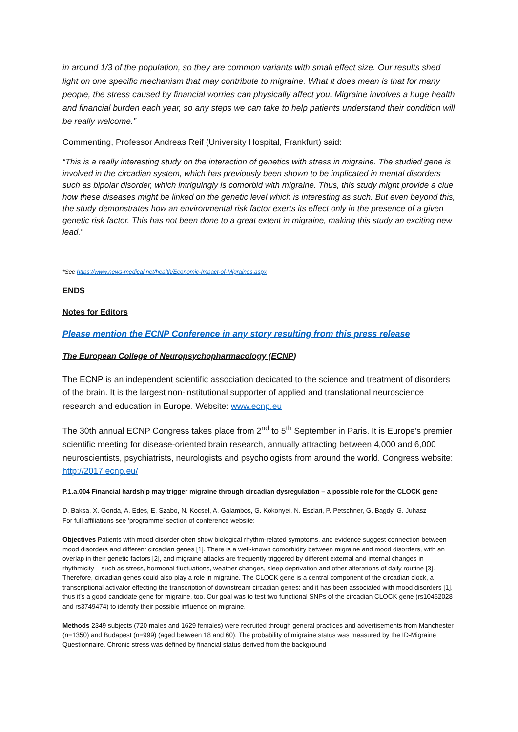in around 1/3 of the population, so they are common variants with small effect size. Our results shed light on one specific mechanism that may contribute to migraine. What it does mean is that for many people, the stress caused by financial worries can physically affect you. Migraine involves a huge health and financial burden each year, so any steps we can take to help patients understand their condition will be really welcome.”
Commenting, Professor Andreas Reif (University Hospital, Frankfurt) said:
“This is a really interesting study on the interaction of genetics with stress in migraine. The studied gene is involved in the circadian system, which has previously been shown to be implicated in mental disorders such as bipolar disorder, which intriguingly is comorbid with migraine. Thus, this study might provide a clue how these diseases might be linked on the genetic level which is interesting as such. But even beyond this, the study demonstrates how an environmental risk factor exerts its effect only in the presence of a given genetic risk factor. This has not been done to a great extent in migraine, making this study an exciting new lead.”
*See https://www.news-medical.net/health/Economic-Impact-of-Migraines.aspx
ENDS
Notes for Editors
Please mention the ECNP Conference in any story resulting from this press release
The European College of Neuropsychopharmacology (ECNP)
The ECNP is an independent scientific association dedicated to the science and treatment of disorders of the brain. It is the largest non-institutional supporter of applied and translational neuroscience research and education in Europe. Website: www.ecnp.eu
The 30th annual ECNP Congress takes place from 2<sup>nd</sup> to 5<sup>th</sup> September in Paris. It is Europe’s premier scientific meeting for disease-oriented brain research, annually attracting between 4,000 and 6,000 neuroscientists, psychiatrists, neurologists and psychologists from around the world. Congress website: http://2017.ecnp.eu/
P.1.a.004 Financial hardship may trigger migraine through circadian dysregulation – a possible role for the CLOCK gene
D. Baksa, X. Gonda, A. Edes, E. Szabo, N. Kocsel, A. Galambos, G. Kokonyei, N. Eszlari, P. Petschner, G. Bagdy, G. Juhasz
For full affiliations see ‘programme’ section of conference website:
Objectives Patients with mood disorder often show biological rhythm-related symptoms, and evidence suggest connection between mood disorders and different circadian genes [1]. There is a well-known comorbidity between migraine and mood disorders, with an overlap in their genetic factors [2], and migraine attacks are frequently triggered by different external and internal changes in rhythmicity – such as stress, hormonal fluctuations, weather changes, sleep deprivation and other alterations of daily routine [3]. Therefore, circadian genes could also play a role in migraine. The CLOCK gene is a central component of the circadian clock, a transcriptional activator effecting the transcription of downstream circadian genes; and it has been associated with mood disorders [1], thus it’s a good candidate gene for migraine, too. Our goal was to test two functional SNPs of the circadian CLOCK gene (rs10462028 and rs3749474) to identify their possible influence on migraine.
Methods 2349 subjects (720 males and 1629 females) were recruited through general practices and advertisements from Manchester (n=1350) and Budapest (n=999) (aged between 18 and 60). The probability of migraine status was measured by the ID-Migraine Questionnaire. Chronic stress was defined by financial status derived from the background